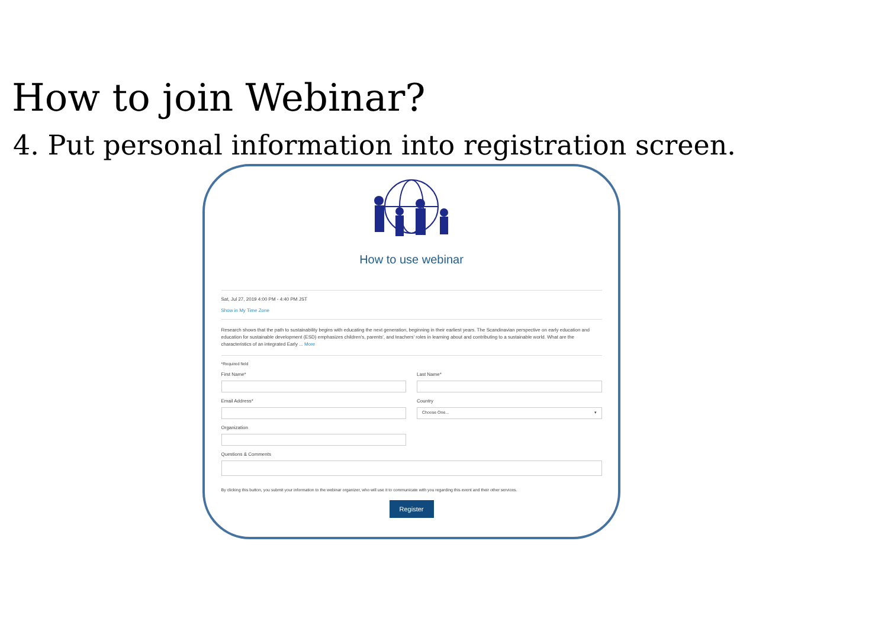How to join Webinar?
4. Put personal information into registration screen.
How to use webinar
Sat, Jul 27, 2019 4:00 PM - 4:40 PM JST
Show in My Time Zone
Research shows that the path to sustainability begins with educating the next generation, beginning in their earliest years. The Scandinavian perspective on early education and education for sustainable development (ESD) emphasizes children's, parents', and teachers' roles in learning about and contributing to a sustainable world. What are the characteristics of an integrated Early ... More
*Required field
First Name* Last Name*
Email Address* Country
Choose One... ▾
Organization
Questions & Comments
By clicking this button, you submit your information to the webinar organizer, who will use it to communicate with you regarding this event and their other services.
Register